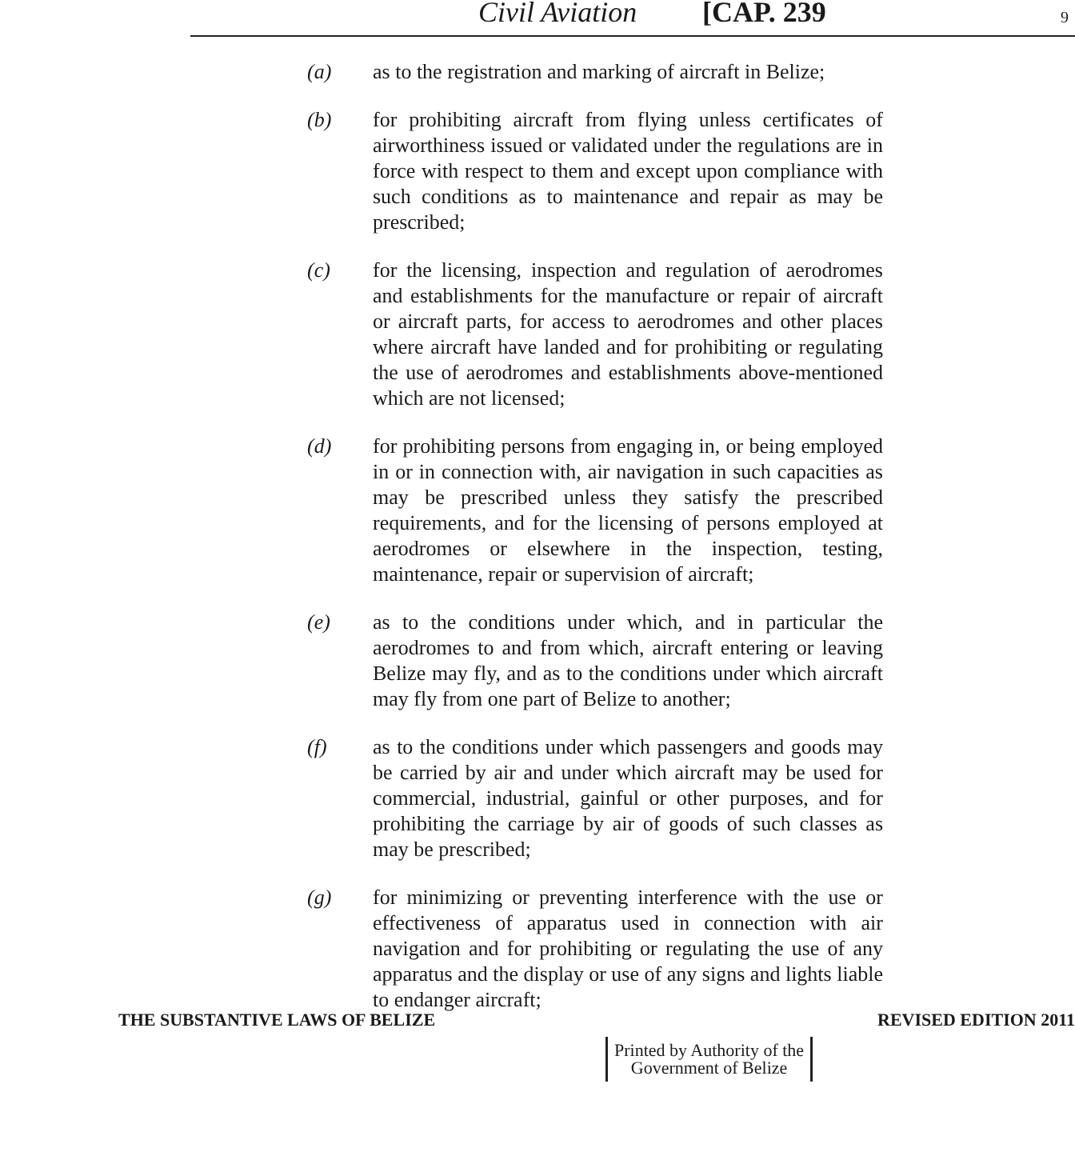Civil Aviation [CAP. 239 9
(a) as to the registration and marking of aircraft in Belize;
(b) for prohibiting aircraft from flying unless certificates of airworthiness issued or validated under the regulations are in force with respect to them and except upon compliance with such conditions as to maintenance and repair as may be prescribed;
(c) for the licensing, inspection and regulation of aerodromes and establishments for the manufacture or repair of aircraft or aircraft parts, for access to aerodromes and other places where aircraft have landed and for prohibiting or regulating the use of aerodromes and establishments above-mentioned which are not licensed;
(d) for prohibiting persons from engaging in, or being employed in or in connection with, air navigation in such capacities as may be prescribed unless they satisfy the prescribed requirements, and for the licensing of persons employed at aerodromes or elsewhere in the inspection, testing, maintenance, repair or supervision of aircraft;
(e) as to the conditions under which, and in particular the aerodromes to and from which, aircraft entering or leaving Belize may fly, and as to the conditions under which aircraft may fly from one part of Belize to another;
(f) as to the conditions under which passengers and goods may be carried by air and under which aircraft may be used for commercial, industrial, gainful or other purposes, and for prohibiting the carriage by air of goods of such classes as may be prescribed;
(g) for minimizing or preventing interference with the use or effectiveness of apparatus used in connection with air navigation and for prohibiting or regulating the use of any apparatus and the display or use of any signs and lights liable to endanger aircraft;
THE SUBSTANTIVE LAWS OF BELIZE REVISED EDITION 2011
Printed by Authority of the
Government of Belize